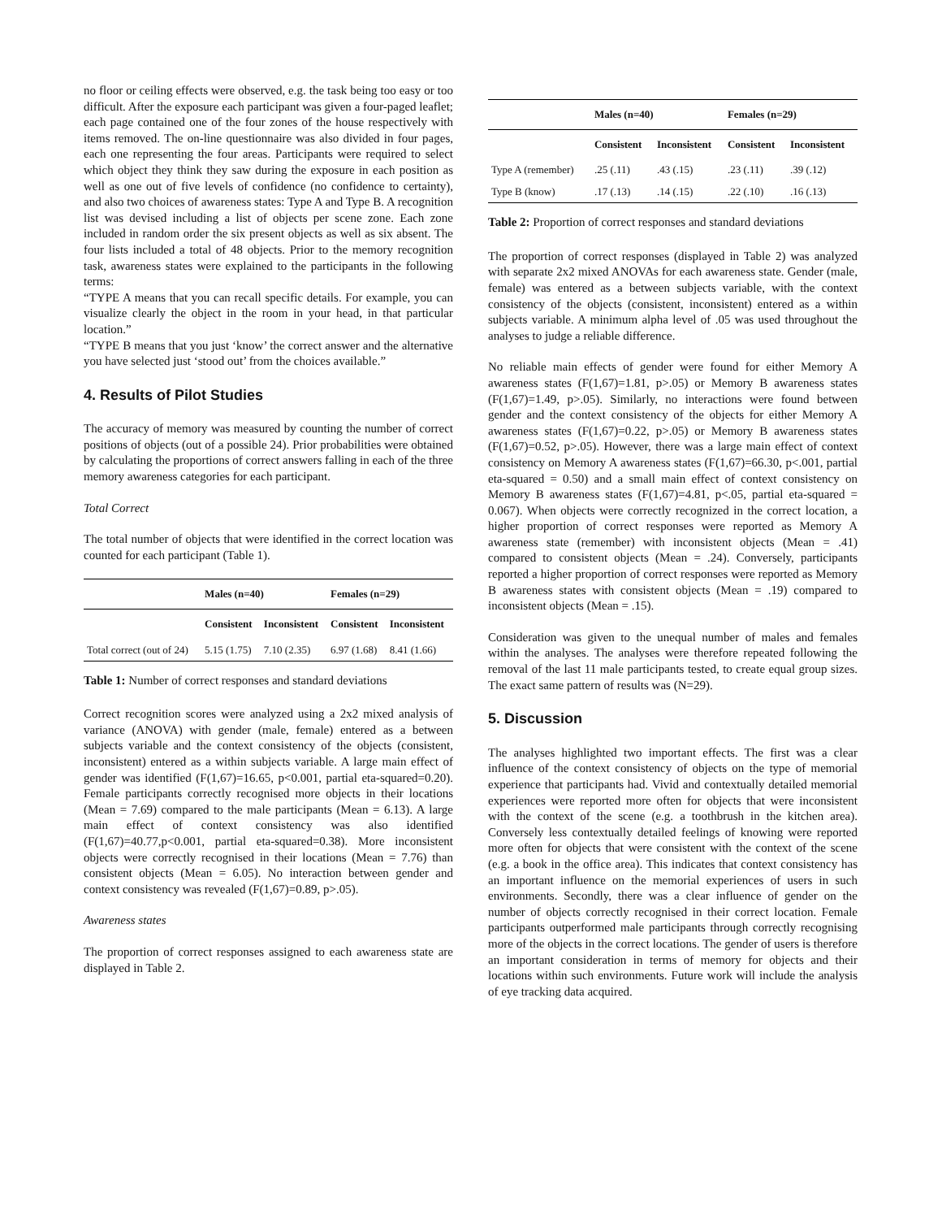no floor or ceiling effects were observed, e.g. the task being too easy or too difficult. After the exposure each participant was given a four-paged leaflet; each page contained one of the four zones of the house respectively with items removed. The on-line questionnaire was also divided in four pages, each one representing the four areas. Participants were required to select which object they think they saw during the exposure in each position as well as one out of five levels of confidence (no confidence to certainty), and also two choices of awareness states: Type A and Type B. A recognition list was devised including a list of objects per scene zone. Each zone included in random order the six present objects as well as six absent. The four lists included a total of 48 objects. Prior to the memory recognition task, awareness states were explained to the participants in the following terms:
“TYPE A means that you can recall specific details. For example, you can visualize clearly the object in the room in your head, in that particular location.”
“TYPE B means that you just ‘know’ the correct answer and the alternative you have selected just ‘stood out’ from the choices available.”
4. Results of Pilot Studies
The accuracy of memory was measured by counting the number of correct positions of objects (out of a possible 24). Prior probabilities were obtained by calculating the proportions of correct answers falling in each of the three memory awareness categories for each participant.
Total Correct
The total number of objects that were identified in the correct location was counted for each participant (Table 1).
| | Males (n=40) | | Females (n=29) | |
| --- | --- | --- | --- | --- |
| | Consistent | Inconsistent | Consistent | Inconsistent |
| Total correct (out of 24) | 5.15 (1.75) | 7.10 (2.35) | 6.97 (1.68) | 8.41 (1.66) |
Table 1: Number of correct responses and standard deviations
Correct recognition scores were analyzed using a 2x2 mixed analysis of variance (ANOVA) with gender (male, female) entered as a between subjects variable and the context consistency of the objects (consistent, inconsistent) entered as a within subjects variable. A large main effect of gender was identified (F(1,67)=16.65, p<0.001, partial eta-squared=0.20). Female participants correctly recognised more objects in their locations (Mean = 7.69) compared to the male participants (Mean = 6.13). A large main effect of context consistency was also identified (F(1,67)=40.77,p<0.001, partial eta-squared=0.38). More inconsistent objects were correctly recognised in their locations (Mean = 7.76) than consistent objects (Mean = 6.05). No interaction between gender and context consistency was revealed (F(1,67)=0.89, p>.05).
Awareness states
The proportion of correct responses assigned to each awareness state are displayed in Table 2.
| | Males (n=40) | | Females (n=29) | |
| --- | --- | --- | --- | --- |
| | Consistent | Inconsistent | Consistent | Inconsistent |
| Type A (remember) | .25 (.11) | .43 (.15) | .23 (.11) | .39 (.12) |
| Type B (know) | .17 (.13) | .14 (.15) | .22 (.10) | .16 (.13) |
Table 2: Proportion of correct responses and standard deviations
The proportion of correct responses (displayed in Table 2) was analyzed with separate 2x2 mixed ANOVAs for each awareness state. Gender (male, female) was entered as a between subjects variable, with the context consistency of the objects (consistent, inconsistent) entered as a within subjects variable. A minimum alpha level of .05 was used throughout the analyses to judge a reliable difference.
No reliable main effects of gender were found for either Memory A awareness states (F(1,67)=1.81, p>.05) or Memory B awareness states (F(1,67)=1.49, p>.05). Similarly, no interactions were found between gender and the context consistency of the objects for either Memory A awareness states (F(1,67)=0.22, p>.05) or Memory B awareness states (F(1,67)=0.52, p>.05). However, there was a large main effect of context consistency on Memory A awareness states (F(1,67)=66.30, p<.001, partial eta-squared = 0.50) and a small main effect of context consistency on Memory B awareness states (F(1,67)=4.81, p<.05, partial eta-squared = 0.067). When objects were correctly recognized in the correct location, a higher proportion of correct responses were reported as Memory A awareness state (remember) with inconsistent objects (Mean = .41) compared to consistent objects (Mean = .24). Conversely, participants reported a higher proportion of correct responses were reported as Memory B awareness states with consistent objects (Mean = .19) compared to inconsistent objects (Mean = .15).
Consideration was given to the unequal number of males and females within the analyses. The analyses were therefore repeated following the removal of the last 11 male participants tested, to create equal group sizes. The exact same pattern of results was (N=29).
5. Discussion
The analyses highlighted two important effects. The first was a clear influence of the context consistency of objects on the type of memorial experience that participants had. Vivid and contextually detailed memorial experiences were reported more often for objects that were inconsistent with the context of the scene (e.g. a toothbrush in the kitchen area). Conversely less contextually detailed feelings of knowing were reported more often for objects that were consistent with the context of the scene (e.g. a book in the office area). This indicates that context consistency has an important influence on the memorial experiences of users in such environments. Secondly, there was a clear influence of gender on the number of objects correctly recognised in their correct location. Female participants outperformed male participants through correctly recognising more of the objects in the correct locations. The gender of users is therefore an important consideration in terms of memory for objects and their locations within such environments. Future work will include the analysis of eye tracking data acquired.